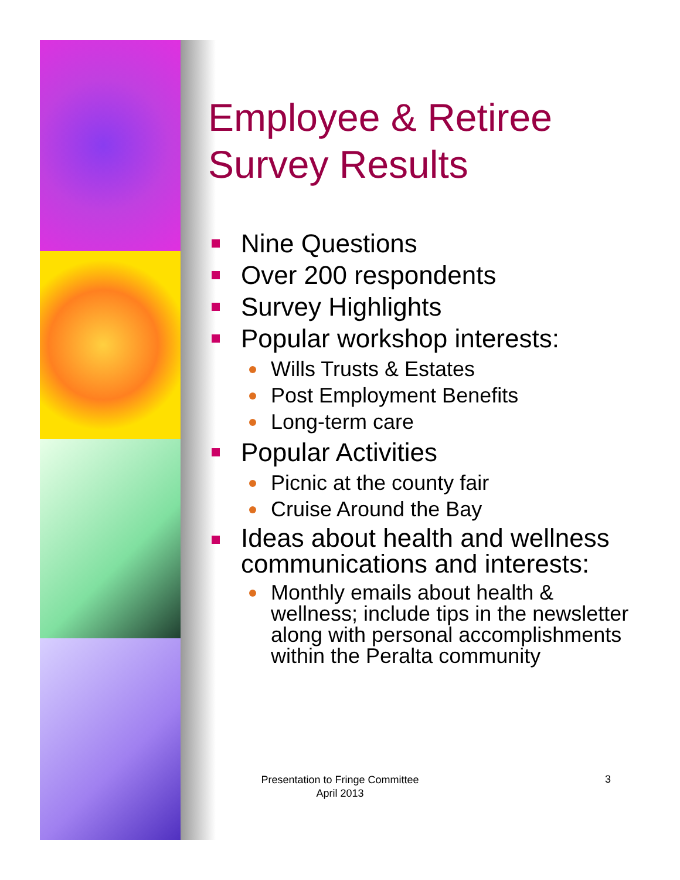Employee & Retiree Survey Results
Nine Questions
Over 200 respondents
Survey Highlights
Popular workshop interests:
Wills Trusts & Estates
Post Employment Benefits
Long-term care
Popular Activities
Picnic at the county fair
Cruise Around the Bay
Ideas about health and wellness communications and interests:
Monthly emails about health & wellness; include tips in the newsletter along with personal accomplishments within the Peralta community
Presentation to Fringe Committee
April 2013
3